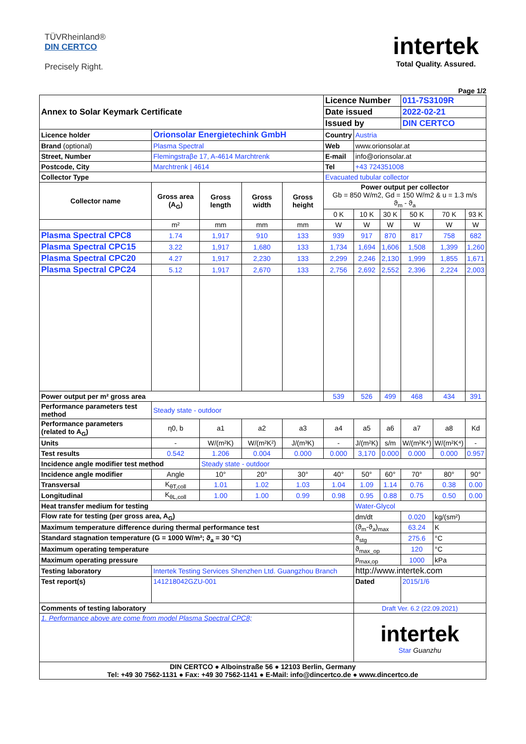TÜVRheinland®
DIN CERTCO
Precisely Right.
intertek
Total Quality. Assured.
Page 1/2
| Annex to Solar Keymark Certificate | | | | | | Licence Number | | | 011-7S3109R | | |
| | | | | | | Date issued | | | 2022-02-21 | | |
| | | | | | | Issued by | | | DIN CERTCO | | |
| Licence holder | Orionsolar Energietechink GmbH | | | | | Country | Austria | | | | |
| Brand (optional) | Plasma Spectral | | | | | Web | www.orionsolar.at | | | | |
| Street, Number | Flemingstraβe 17, A-4614 Marchtrenk | | | | | E-mail | info@orionsolar.at | | | | |
| Postcode, City | Marchtrenk / 4614 | | | | | Tel | +43 724351008 | | | | |
| Collector Type | | | | | | Evacuated tubular collector | | | | | |
| Collector name | | Gross area (A<sub>G</sub>) | Gross length | Gross width | Gross height | Power output per collector Gb = 850 W/m2, Gd = 150 W/m2 & u = 1.3 m/s ϑ<sub>m</sub> - ϑ<sub>a</sub> | | | | | |
| | | | | | | 0 K | 10 K | 30 K | 50 K | 70 K | 93 K |
| | | m² | mm | mm | mm | W | W | W | W | W | W |
| Plasma Spectral CPC8 | | 1.74 | 1,917 | 910 | 133 | 939 | 917 | 870 | 817 | 758 | 682 |
| Plasma Spectral CPC15 | | 3.22 | 1,917 | 1,680 | 133 | 1,734 | 1,694 | 1,606 | 1,508 | 1,399 | 1,260 |
| Plasma Spectral CPC20 | | 4.27 | 1,917 | 2,230 | 133 | 2,299 | 2,246 | 2,130 | 1,999 | 1,855 | 1,671 |
| Plasma Spectral CPC24 | | 5.12 | 1,917 | 2,670 | 133 | 2,756 | 2,692 | 2,552 | 2,396 | 2,224 | 2,003 |
| Power output per m² gross area | | | | | | 539 | 526 | 499 | 468 | 434 | 391 |
| Performance parameters test method | | Steady state - outdoor | | | | | | | | | |
| Performance parameters (related to A<sub>G</sub>) | | η0, b | a1 | a2 | a3 | a4 | a5 | a6 | a7 | a8 | Kd |
| Units | | - | W/(m²K) | W/(m²K²) | J/(m³K) | - | J/(m²K) | s/m | W/(m²K⁴) | W/(m²K⁴) | - |
| Test results | | 0.542 | 1.206 | 0.004 | 0.000 | 0.000 | 3,170 | 0.000 | 0.000 | 0.000 | 0.957 |
| Incidence angle modifier test method | | | Steady state - outdoor | | | | | | | | |
| Incidence angle modifier | | Angle | 10° | 20° | 30° | 40° | 50° | 60° | 70° | 80° | 90° |
| Transversal | | K<sub>θT,coll</sub> | 1.01 | 1.02 | 1.03 | 1.04 | 1.09 | 1.14 | 0.76 | 0.38 | 0.00 |
| Longitudinal | | K<sub>θL,coll</sub> | 1.00 | 1.00 | 0.99 | 0.98 | 0.95 | 0.88 | 0.75 | 0.50 | 0.00 |
| Heat transfer medium for testing | | | | | | | Water-Glycol | | | | |
| Flow rate for testing (per gross area, A<sub>G</sub>) | | | | | | | dm/dt | | 0.020 | kg/(sm²) | |
| Maximum temperature difference during thermal performance test | | | | | | | (ϑ<sub>m</sub>-ϑ<sub>a</sub>)<sub>max</sub> | | 63.24 | K | |
| Standard stagnation temperature (G = 1000 W/m²; ϑ<sub>a</sub> = 30 °C) | | | | | | | ϑ<sub>stg</sub> | | 275.6 | °C | |
| Maximum operating temperature | | | | | | | ϑ<sub>max_op</sub> | | 120 | °C | |
| Maximum operating pressure | | | | | | | p<sub>max,op</sub> | | 1000 | kPa | |
| Testing laboratory | Intertek Testing Services Shenzhen Ltd. Guangzhou Branch | | | | | | http://www.intertek.com | | | | |
| Test report(s) | 141218042GZU-001 | | | | | | Dated | | 2015/1/6 | | |
| Comments of testing laboratory | | | | | | | Draft Ver. 6.2 (22.09.2021) | | | | |
| 1. Performance above are come from model Plasma Spectral CPC8; | | | | | | | intertek Star Guanzhu | | | | |
| DIN CERTCO ● Alboinstraße 56 ● 12103 Berlin, Germany Tel: +49 30 7562-1131 ● Fax: +49 30 7562-1141 ● E-Mail: info@dincertco.de ● www.dincertco.de | | | | | | | | | | | |